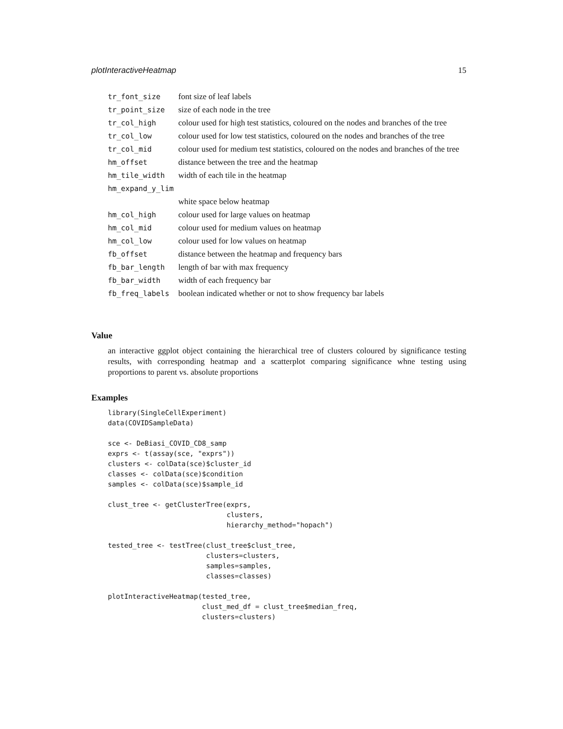plotInteractiveHeatmap 15
| tr_font_size | font size of leaf labels |
| tr_point_size | size of each node in the tree |
| tr_col_high | colour used for high test statistics, coloured on the nodes and branches of the tree |
| tr_col_low | colour used for low test statistics, coloured on the nodes and branches of the tree |
| tr_col_mid | colour used for medium test statistics, coloured on the nodes and branches of the tree |
| hm_offset | distance between the tree and the heatmap |
| hm_tile_width | width of each tile in the heatmap |
| hm_expand_y_lim | |
| | white space below heatmap |
| hm_col_high | colour used for large values on heatmap |
| hm_col_mid | colour used for medium values on heatmap |
| hm_col_low | colour used for low values on heatmap |
| fb_offset | distance between the heatmap and frequency bars |
| fb_bar_length | length of bar with max frequency |
| fb_bar_width | width of each frequency bar |
| fb_freq_labels | boolean indicated whether or not to show frequency bar labels |
Value
an interactive ggplot object containing the hierarchical tree of clusters coloured by significance testing results, with corresponding heatmap and a scatterplot comparing significance whne testing using proportions to parent vs. absolute proportions
Examples
library(SingleCellExperiment)
data(COVIDSampleData)

sce <- DeBiasi_COVID_CD8_samp
exprs <- t(assay(sce, "exprs"))
clusters <- colData(sce)$cluster_id
classes <- colData(sce)$condition
samples <- colData(sce)$sample_id

clust_tree <- getClusterTree(exprs,
                             clusters,
                             hierarchy_method="hopach")

tested_tree <- testTree(clust_tree$clust_tree,
                        clusters=clusters,
                        samples=samples,
                        classes=classes)

plotInteractiveHeatmap(tested_tree,
                       clust_med_df = clust_tree$median_freq,
                       clusters=clusters)